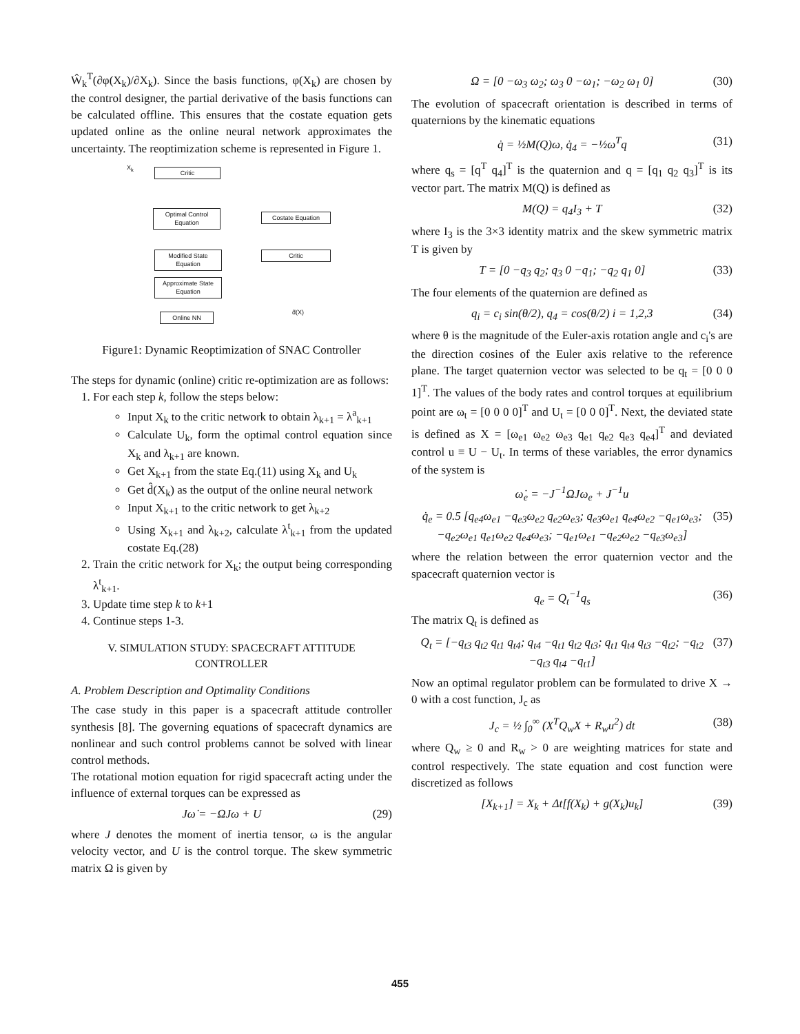Ŵ<sub>k</sub><sup>T</sup>(∂φ(X<sub>k</sub>)/∂X<sub>k</sub>). Since the basis functions, φ(X<sub>k</sub>) are chosen by the control designer, the partial derivative of the basis functions can be calculated offline. This ensures that the costate equation gets updated online as the online neural network approximates the uncertainty. The reoptimization scheme is represented in Figure 1.
Critic
Optimal Control Equation
Costate Equation
Modified State Equation
Critic
Approximate State Equation
Online NN
X<sub>k</sub>
d̂(X)
Figure1: Dynamic Reoptimization of SNAC Controller
The steps for dynamic (online) critic re-optimization are as follows:
1. For each step k, follow the steps below:
Input X<sub>k</sub> to the critic network to obtain λ<sub>k+1</sub> = λ<sup>a</sup><sub>k+1</sub>
Calculate U<sub>k</sub>, form the optimal control equation since X<sub>k</sub> and λ<sub>k+1</sub> are known.
Get X<sub>k+1</sub> from the state Eq.(11) using X<sub>k</sub> and U<sub>k</sub>
Get d̂(X<sub>k</sub>) as the output of the online neural network
Input X<sub>k+1</sub> to the critic network to get λ<sub>k+2</sub>
Using X<sub>k+1</sub> and λ<sub>k+2</sub>, calculate λ<sup>t</sup><sub>k+1</sub> from the updated costate Eq.(28)
2. Train the critic network for X<sub>k</sub>; the output being corresponding λ<sup>t</sup><sub>k+1</sub>.
3. Update time step k to k+1
4. Continue steps 1-3.
V. SIMULATION STUDY: SPACECRAFT ATTITUDE CONTROLLER
A. Problem Description and Optimality Conditions
The case study in this paper is a spacecraft attitude controller synthesis [8]. The governing equations of spacecraft dynamics are nonlinear and such control problems cannot be solved with linear control methods.
The rotational motion equation for rigid spacecraft acting under the influence of external torques can be expressed as
Jω̇ = −ΩJω + U (29)
where J denotes the moment of inertia tensor, ω is the angular velocity vector, and U is the control torque. The skew symmetric matrix Ω is given by
Ω = [0 −ω<sub>3</sub> ω<sub>2</sub>; ω<sub>3</sub> 0 −ω<sub>1</sub>; −ω<sub>2</sub> ω<sub>1</sub> 0] (30)
The evolution of spacecraft orientation is described in terms of quaternions by the kinematic equations
q̇ = ½M(Q)ω, q̇<sub>4</sub> = −½ω<sup>T</sup>q (31)
where q<sub>s</sub> = [q<sup>T</sup> q<sub>4</sub>]<sup>T</sup> is the quaternion and q = [q<sub>1</sub> q<sub>2</sub> q<sub>3</sub>]<sup>T</sup> is its vector part. The matrix M(Q) is defined as
M(Q) = q<sub>4</sub>I<sub>3</sub> + T (32)
where I<sub>3</sub> is the 3×3 identity matrix and the skew symmetric matrix T is given by
T = [0 −q<sub>3</sub> q<sub>2</sub>; q<sub>3</sub> 0 −q<sub>1</sub>; −q<sub>2</sub> q<sub>1</sub> 0] (33)
The four elements of the quaternion are defined as
q<sub>i</sub> = c<sub>i</sub> sin(θ/2), q<sub>4</sub> = cos(θ/2) i = 1,2,3 (34)
where θ is the magnitude of the Euler-axis rotation angle and c<sub>i</sub>'s are the direction cosines of the Euler axis relative to the reference plane. The target quaternion vector was selected to be q<sub>t</sub> = [0 0 0 1]<sup>T</sup>. The values of the body rates and control torques at equilibrium point are ω<sub>t</sub> = [0 0 0 0]<sup>T</sup> and U<sub>t</sub> = [0 0 0]<sup>T</sup>. Next, the deviated state is defined as X = [ω<sub>e1</sub> ω<sub>e2</sub> ω<sub>e3</sub> q<sub>e1</sub> q<sub>e2</sub> q<sub>e3</sub> q<sub>e4</sub>]<sup>T</sup> and deviated control u ≡ U − U<sub>t</sub>. In terms of these variables, the error dynamics of the system is
ω̇<sub>e</sub> = −J<sup>−1</sup>ΩJω<sub>e</sub> + J<sup>−1</sup>u
q̇<sub>e</sub> = 0.5 [q<sub>e4</sub>ω<sub>e1</sub> −q<sub>e3</sub>ω<sub>e2</sub> q<sub>e2</sub>ω<sub>e3</sub>; q<sub>e3</sub>ω<sub>e1</sub> q<sub>e4</sub>ω<sub>e2</sub> −q<sub>e1</sub>ω<sub>e3</sub>; −q<sub>e2</sub>ω<sub>e1</sub> q<sub>e1</sub>ω<sub>e2</sub> q<sub>e4</sub>ω<sub>e3</sub>; −q<sub>e1</sub>ω<sub>e1</sub> −q<sub>e2</sub>ω<sub>e2</sub> −q<sub>e3</sub>ω<sub>e3</sub>] (35)
where the relation between the error quaternion vector and the spacecraft quaternion vector is
q<sub>e</sub> = Q<sub>t</sub><sup>−1</sup>q<sub>s</sub> (36)
The matrix Q<sub>t</sub> is defined as
Q<sub>t</sub> = [−q<sub>t3</sub> q<sub>t2</sub> q<sub>t1</sub> q<sub>t4</sub>; q<sub>t4</sub> −q<sub>t1</sub> q<sub>t2</sub> q<sub>t3</sub>; q<sub>t1</sub> q<sub>t4</sub> q<sub>t3</sub> −q<sub>t2</sub>; −q<sub>t2</sub> −q<sub>t3</sub> q<sub>t4</sub> −q<sub>t1</sub>] (37)
Now an optimal regulator problem can be formulated to drive X → 0 with a cost function, J<sub>c</sub> as
J<sub>c</sub> = ½ ∫<sub>0</sub><sup>∞</sup> (X<sup>T</sup>Q<sub>w</sub>X + R<sub>w</sub>u<sup>2</sup>) dt (38)
where Q<sub>w</sub> ≥ 0 and R<sub>w</sub> > 0 are weighting matrices for state and control respectively. The state equation and cost function were discretized as follows
[X<sub>k+1</sub>] = X<sub>k</sub> + Δt[f(X<sub>k</sub>) + g(X<sub>k</sub>)u<sub>k</sub>] (39)
455